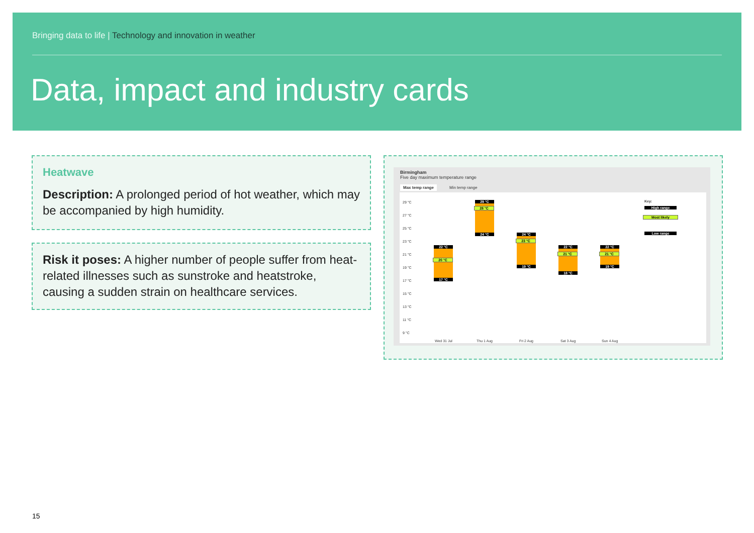Bringing data to life | Technology and innovation in weather
Data, impact and industry cards
Heatwave
Description: A prolonged period of hot weather, which may be accompanied by high humidity.
Risk it poses: A higher number of people suffer from heat-related illnesses such as sunstroke and heatstroke, causing a sudden strain on healthcare services.
Birmingham
Five day maximum temperature range
Max temp range Min temp range
29 °C
27 °C
25 °C
23 °C
21 °C
19 °C
17 °C
15 °C
13 °C
11 °C
9 °C
22 °C
20 °C
17 °C
29 °C
28 °C
24 °C 24 °C
23 °C
19 °C
22 °C
21 °C
18 °C
22 °C
21 °C
19 °C
Key:
High range
Most likely
Low range
Wed 31 Jul Thu 1 Aug Fri 2 Aug Sat 3 Aug Sun 4 Aug
15